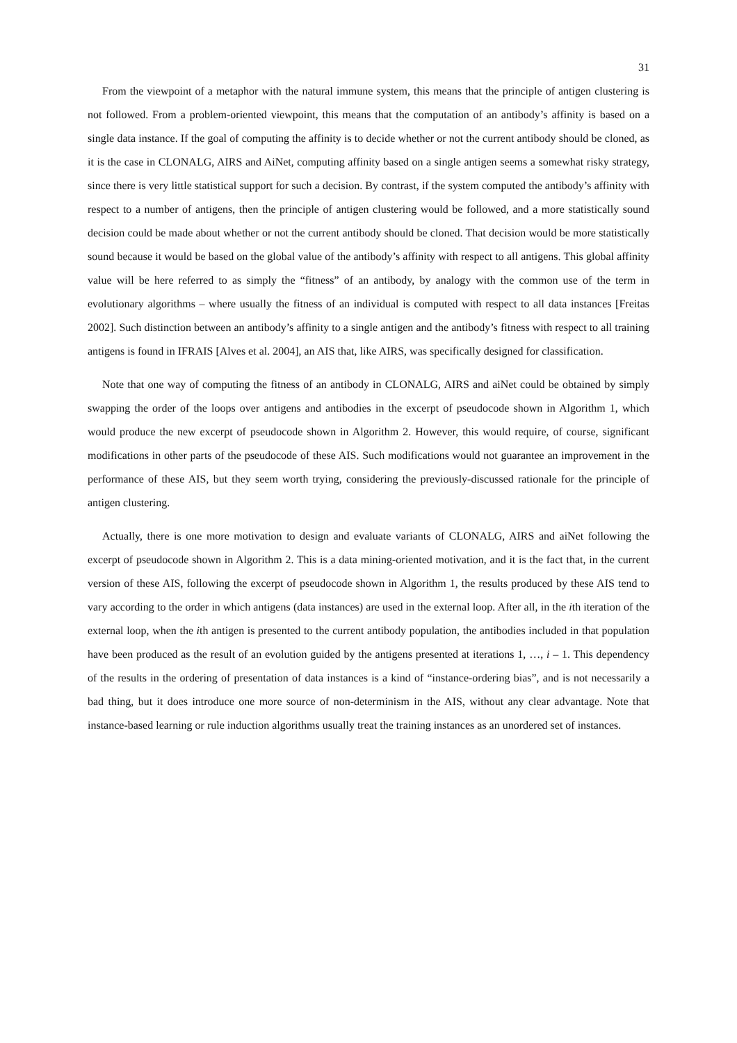31
From the viewpoint of a metaphor with the natural immune system, this means that the principle of antigen clustering is not followed. From a problem-oriented viewpoint, this means that the computation of an antibody’s affinity is based on a single data instance. If the goal of computing the affinity is to decide whether or not the current antibody should be cloned, as it is the case in CLONALG, AIRS and AiNet, computing affinity based on a single antigen seems a somewhat risky strategy, since there is very little statistical support for such a decision. By contrast, if the system computed the antibody’s affinity with respect to a number of antigens, then the principle of antigen clustering would be followed, and a more statistically sound decision could be made about whether or not the current antibody should be cloned. That decision would be more statistically sound because it would be based on the global value of the antibody’s affinity with respect to all antigens. This global affinity value will be here referred to as simply the “fitness” of an antibody, by analogy with the common use of the term in evolutionary algorithms – where usually the fitness of an individual is computed with respect to all data instances [Freitas 2002]. Such distinction between an antibody’s affinity to a single antigen and the antibody’s fitness with respect to all training antigens is found in IFRAIS [Alves et al. 2004], an AIS that, like AIRS, was specifically designed for classification.
Note that one way of computing the fitness of an antibody in CLONALG, AIRS and aiNet could be obtained by simply swapping the order of the loops over antigens and antibodies in the excerpt of pseudocode shown in Algorithm 1, which would produce the new excerpt of pseudocode shown in Algorithm 2. However, this would require, of course, significant modifications in other parts of the pseudocode of these AIS. Such modifications would not guarantee an improvement in the performance of these AIS, but they seem worth trying, considering the previously-discussed rationale for the principle of antigen clustering.
Actually, there is one more motivation to design and evaluate variants of CLONALG, AIRS and aiNet following the excerpt of pseudocode shown in Algorithm 2. This is a data mining-oriented motivation, and it is the fact that, in the current version of these AIS, following the excerpt of pseudocode shown in Algorithm 1, the results produced by these AIS tend to vary according to the order in which antigens (data instances) are used in the external loop. After all, in the ith iteration of the external loop, when the ith antigen is presented to the current antibody population, the antibodies included in that population have been produced as the result of an evolution guided by the antigens presented at iterations 1, …, i – 1. This dependency of the results in the ordering of presentation of data instances is a kind of “instance-ordering bias”, and is not necessarily a bad thing, but it does introduce one more source of non-determinism in the AIS, without any clear advantage. Note that instance-based learning or rule induction algorithms usually treat the training instances as an unordered set of instances.